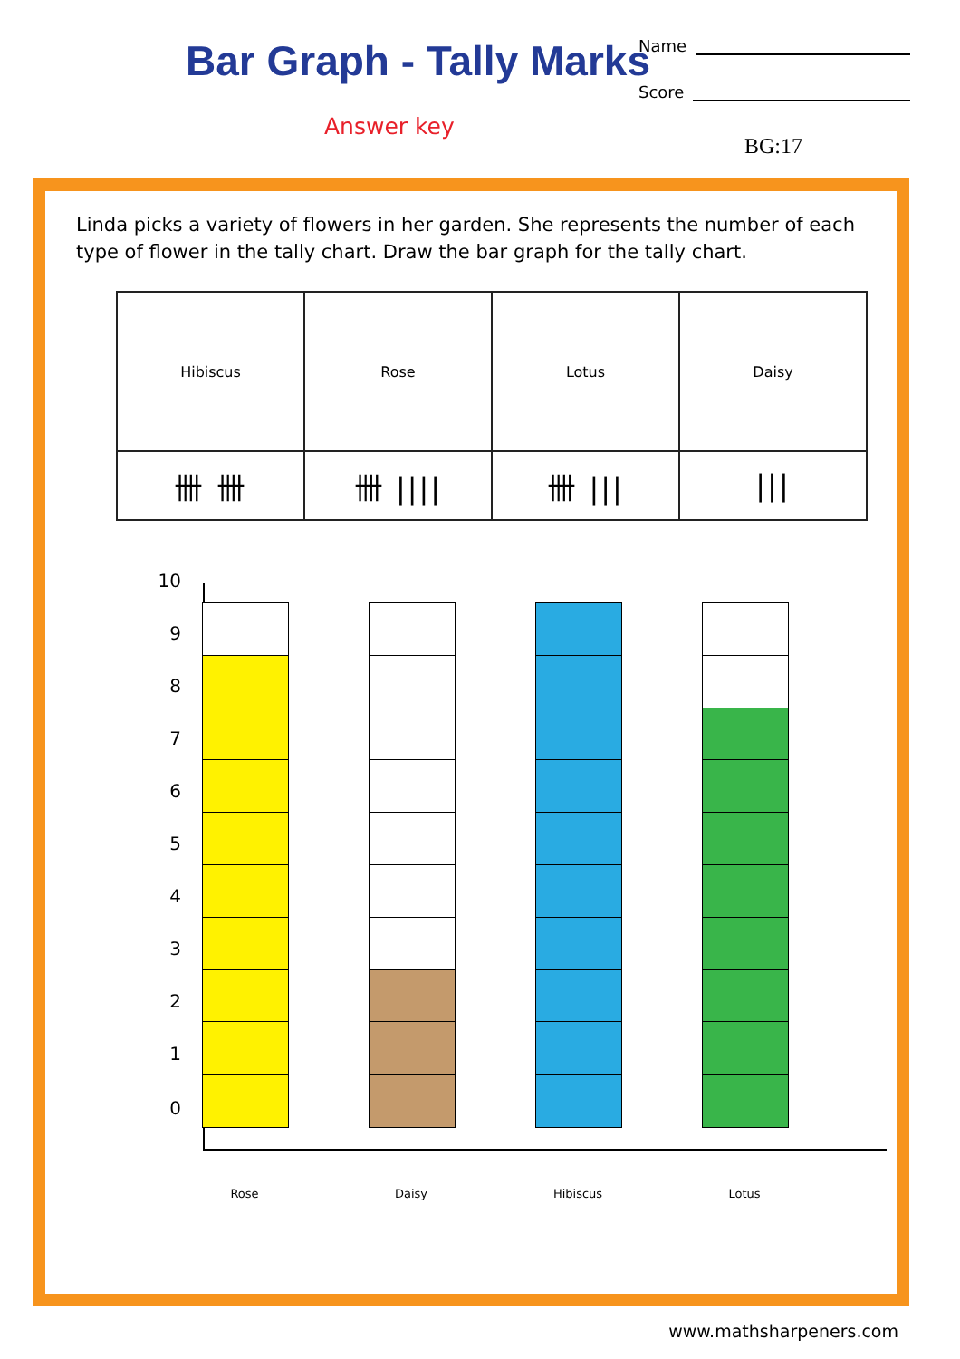Bar Graph - Tally Marks
Answer key
Name
Score
BG:17
Linda picks a variety of flowers in her garden. She represents the number of each type of flower in the tally chart. Draw the bar graph for the tally chart.
| Hibiscus | Rose | Lotus | Daisy |
| 卌 卌 | 卌 //// | 卌 /// | /// |
10
9
8
7
6
5
4
3
2
1
0
Rose Daisy Hibiscus Lotus
www.mathsharpeners.com